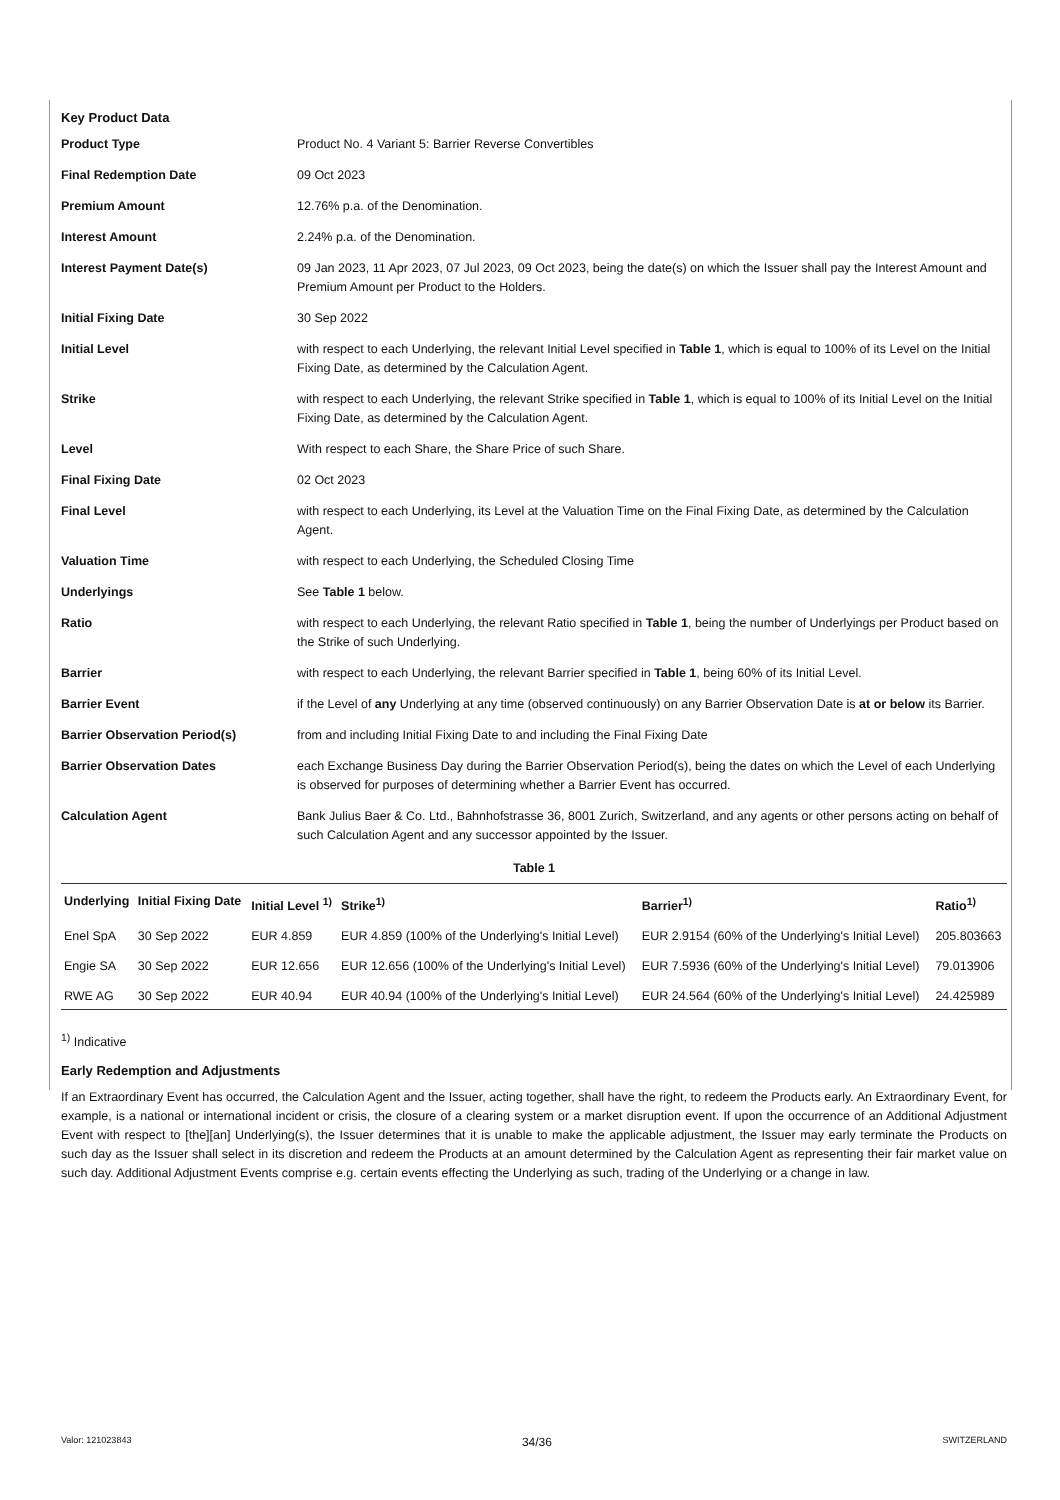Key Product Data
Product Type
Product No. 4 Variant 5: Barrier Reverse Convertibles
Final Redemption Date
09 Oct 2023
Premium Amount
12.76% p.a. of the Denomination.
Interest Amount
2.24% p.a. of the Denomination.
Interest Payment Date(s)
09 Jan 2023, 11 Apr 2023, 07 Jul 2023, 09 Oct 2023, being the date(s) on which the Issuer shall pay the Interest Amount and Premium Amount per Product to the Holders.
Initial Fixing Date
30 Sep 2022
Initial Level
with respect to each Underlying, the relevant Initial Level specified in Table 1, which is equal to 100% of its Level on the Initial Fixing Date, as determined by the Calculation Agent.
Strike
with respect to each Underlying, the relevant Strike specified in Table 1, which is equal to 100% of its Initial Level on the Initial Fixing Date, as determined by the Calculation Agent.
Level
With respect to each Share, the Share Price of such Share.
Final Fixing Date
02 Oct 2023
Final Level
with respect to each Underlying, its Level at the Valuation Time on the Final Fixing Date, as determined by the Calculation Agent.
Valuation Time
with respect to each Underlying, the Scheduled Closing Time
Underlyings
See Table 1 below.
Ratio
with respect to each Underlying, the relevant Ratio specified in Table 1, being the number of Underlyings per Product based on the Strike of such Underlying.
Barrier
with respect to each Underlying, the relevant Barrier specified in Table 1, being 60% of its Initial Level.
Barrier Event
if the Level of any Underlying at any time (observed continuously) on any Barrier Observation Date is at or below its Barrier.
Barrier Observation Period(s)
from and including Initial Fixing Date to and including the Final Fixing Date
Barrier Observation Dates
each Exchange Business Day during the Barrier Observation Period(s), being the dates on which the Level of each Underlying is observed for purposes of determining whether a Barrier Event has occurred.
Calculation Agent
Bank Julius Baer & Co. Ltd., Bahnhofstrasse 36, 8001 Zurich, Switzerland, and any agents or other persons acting on behalf of such Calculation Agent and any successor appointed by the Issuer.
Table 1
| Underlying | Initial Fixing Date | Initial Level <sup>1)</sup> | Strike<sup>1)</sup> | Barrier<sup>1)</sup> | Ratio<sup>1)</sup> |
| --- | --- | --- | --- | --- | --- |
| Enel SpA | 30 Sep 2022 | EUR 4.859 | EUR 4.859 (100% of the Underlying's Initial Level) | EUR 2.9154 (60% of the Underlying's Initial Level) | 205.803663 |
| Engie SA | 30 Sep 2022 | EUR 12.656 | EUR 12.656 (100% of the Underlying's Initial Level) | EUR 7.5936 (60% of the Underlying's Initial Level) | 79.013906 |
| RWE AG | 30 Sep 2022 | EUR 40.94 | EUR 40.94 (100% of the Underlying's Initial Level) | EUR 24.564 (60% of the Underlying's Initial Level) | 24.425989 |
<sup>1)</sup> Indicative
Early Redemption and Adjustments
If an Extraordinary Event has occurred, the Calculation Agent and the Issuer, acting together, shall have the right, to redeem the Products early. An Extraordinary Event, for example, is a national or international incident or crisis, the closure of a clearing system or a market disruption event. If upon the occurrence of an Additional Adjustment Event with respect to [the][an] Underlying(s), the Issuer determines that it is unable to make the applicable adjustment, the Issuer may early terminate the Products on such day as the Issuer shall select in its discretion and redeem the Products at an amount determined by the Calculation Agent as representing their fair market value on such day. Additional Adjustment Events comprise e.g. certain events effecting the Underlying as such, trading of the Underlying or a change in law.
Valor: 121023843 34/36 SWITZERLAND